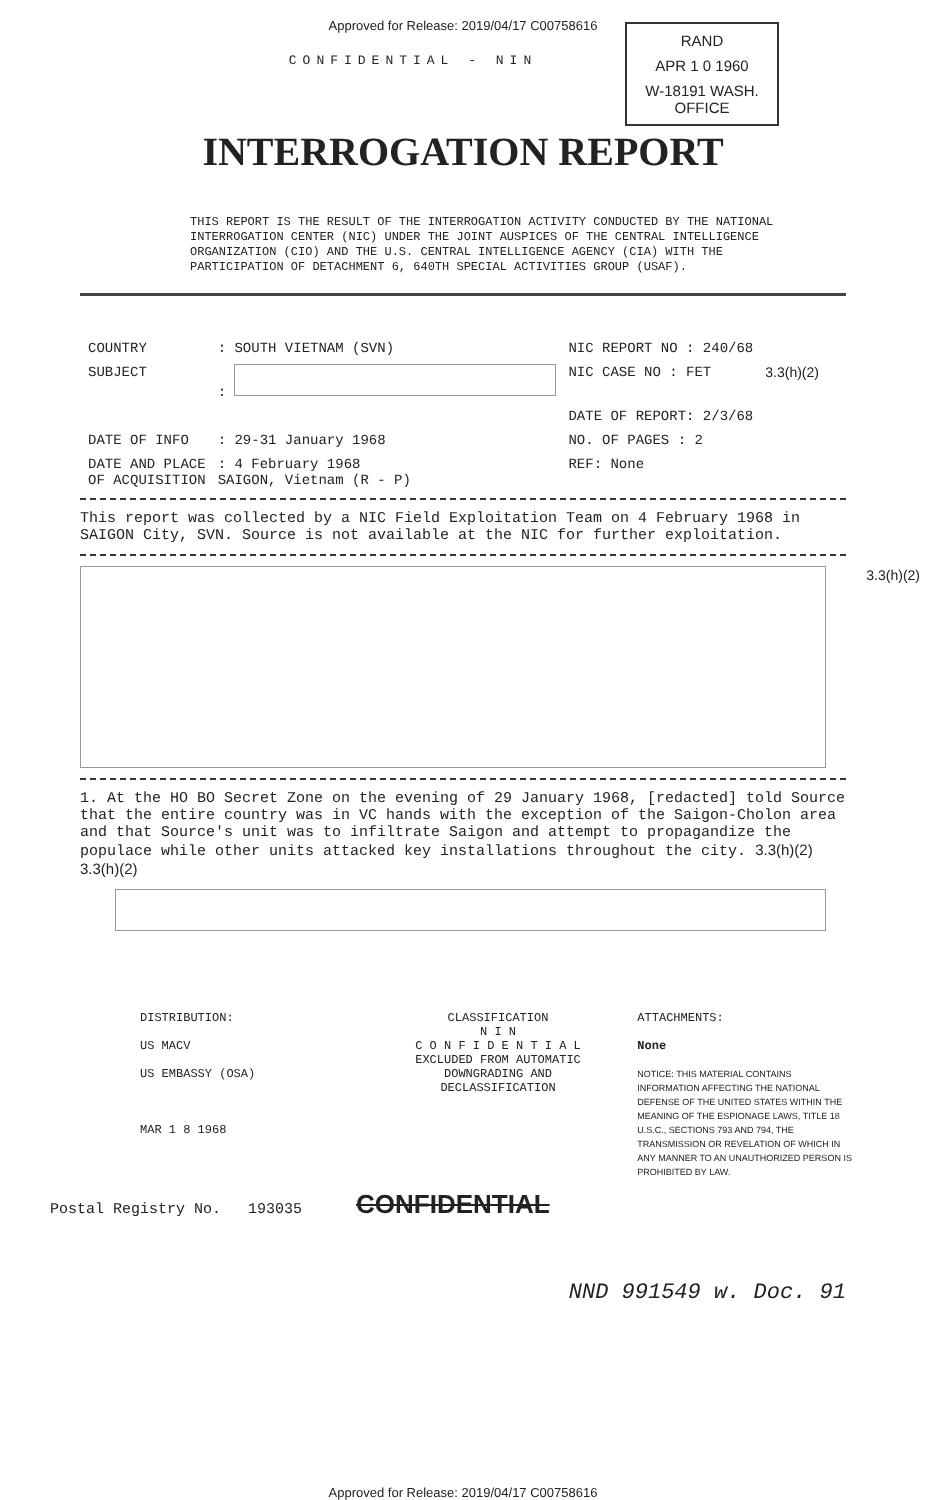Approved for Release: 2019/04/17 C00758616
RAND
APR 1 0 1960
W-18191 WASH. OFFICE
CONFIDENTIAL - NIN
INTERROGATION REPORT
THIS REPORT IS THE RESULT OF THE INTERROGATION ACTIVITY CONDUCTED BY THE NATIONAL INTERROGATION CENTER (NIC) UNDER THE JOINT AUSPICES OF THE CENTRAL INTELLIGENCE ORGANIZATION (CIO) AND THE U.S. CENTRAL INTELLIGENCE AGENCY (CIA) WITH THE PARTICIPATION OF DETACHMENT 6, 640TH SPECIAL ACTIVITIES GROUP (USAF).
| COUNTRY | : SOUTH VIETNAM (SVN) | NIC REPORT NO : 240/68 | |
| SUBJECT | : | NIC CASE NO : FET | 3.3(h)(2) |
| | | DATE OF REPORT: 2/3/68 | |
| DATE OF INFO | : 29-31 January 1968 | NO. OF PAGES : 2 | |
| DATE AND PLACE OF ACQUISITION | : 4 February 1968 SAIGON, Vietnam (R - P) | REF: None | |
This report was collected by a NIC Field Exploitation Team on 4 February 1968 in SAIGON City, SVN. Source is not available at the NIC for further exploitation.
3.3(h)(2)
1. At the HO BO Secret Zone on the evening of 29 January 1968, [redacted] told Source that the entire country was in VC hands with the exception of the Saigon-Cholon area and that Source's unit was to infiltrate Saigon and attempt to propagandize the populace while other units attacked key installations throughout the city. 3.3(h)(2) 3.3(h)(2)
DISTRIBUTION:
US MACV
US EMBASSY (OSA)
MAR 1 8 1968
CLASSIFICATION
N I N
C O N F I D E N T I A L
EXCLUDED FROM AUTOMATIC
DOWNGRADING AND
DECLASSIFICATION
ATTACHMENTS:
None
NOTICE: THIS MATERIAL CONTAINS INFORMATION AFFECTING THE NATIONAL DEFENSE OF THE UNITED STATES WITHIN THE MEANING OF THE ESPIONAGE LAWS, TITLE 18 U.S.C., SECTIONS 793 AND 794, THE TRANSMISSION OR REVELATION OF WHICH IN ANY MANNER TO AN UNAUTHORIZED PERSON IS PROHIBITED BY LAW.
Postal Registry No. 193035 CONFIDENTIAL
NND 991549 w. Doc. 91
Approved for Release: 2019/04/17 C00758616